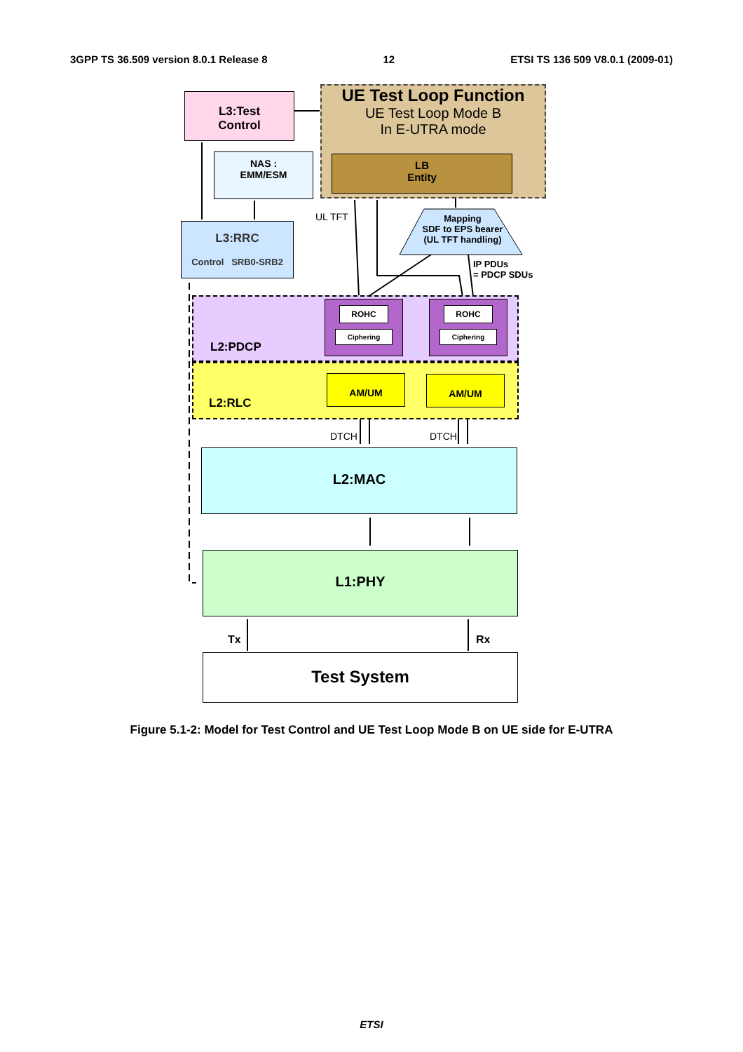3GPP TS 36.509 version 8.0.1 Release 8 12 ETSI TS 136 509 V8.0.1 (2009-01)
L3:Test
Control
UE Test Loop Function
UE Test Loop Mode B
In E-UTRA mode
LB
Entity
NAS :
EMM/ESM
UL TFT
Mapping
SDF to EPS bearer
(UL TFT handling)
L3:RRC
Control SRB0-SRB2
IP PDUs
= PDCP SDUs
L2:PDCP
ROHC
Ciphering
ROHC
Ciphering
L2:RLC
AM/UM AM/UM
DTCH DTCH
L2:MAC
L1:PHY
Tx Rx
Test System
Figure 5.1-2: Model for Test Control and UE Test Loop Mode B on UE side for E-UTRA
ETSI